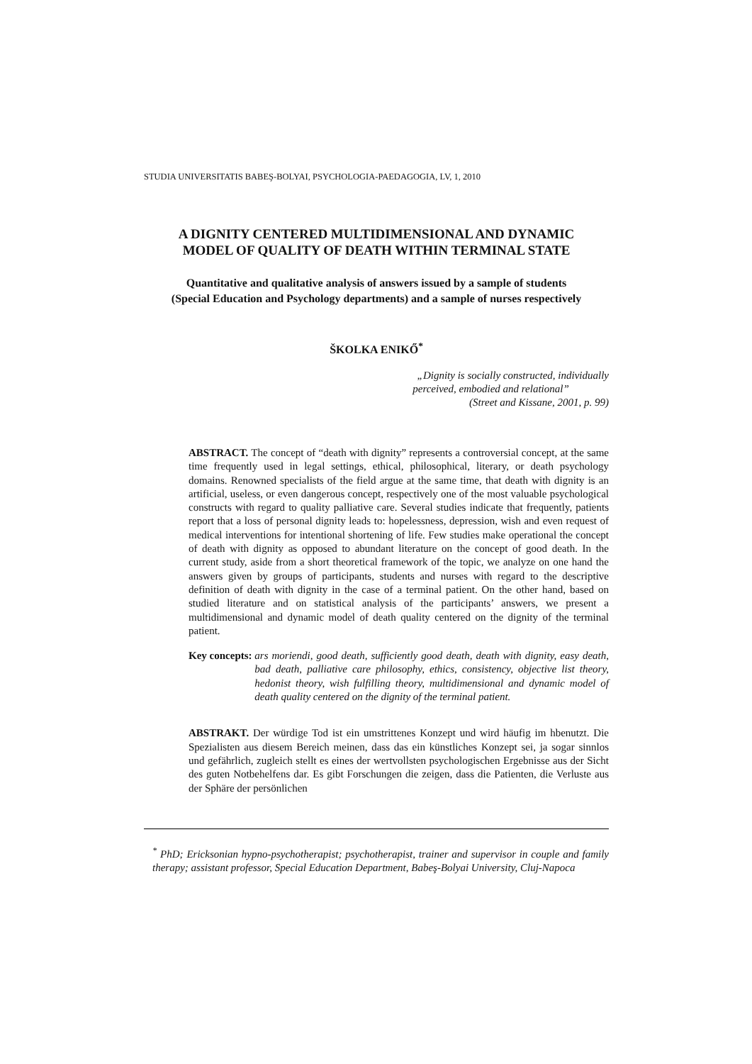STUDIA UNIVERSITATIS BABEŞ-BOLYAI, PSYCHOLOGIA-PAEDAGOGIA, LV, 1, 2010
A DIGNITY CENTERED MULTIDIMENSIONAL AND DYNAMIC
MODEL OF QUALITY OF DEATH WITHIN TERMINAL STATE
Quantitative and qualitative analysis of answers issued by a sample of students
(Special Education and Psychology departments) and a sample of nurses respectively
ŠKOLKA ENIKŐ<sup>*</sup>
„Dignity is socially constructed, individually
perceived, embodied and relational”
(Street and Kissane, 2001, p. 99)
ABSTRACT. The concept of “death with dignity” represents a controversial concept, at the same time frequently used in legal settings, ethical, philosophical, literary, or death psychology domains. Renowned specialists of the field argue at the same time, that death with dignity is an artificial, useless, or even dangerous concept, respectively one of the most valuable psychological constructs with regard to quality palliative care. Several studies indicate that frequently, patients report that a loss of personal dignity leads to: hopelessness, depression, wish and even request of medical interventions for intentional shortening of life. Few studies make operational the concept of death with dignity as opposed to abundant literature on the concept of good death. In the current study, aside from a short theoretical framework of the topic, we analyze on one hand the answers given by groups of participants, students and nurses with regard to the descriptive definition of death with dignity in the case of a terminal patient. On the other hand, based on studied literature and on statistical analysis of the participants’ answers, we present a multidimensional and dynamic model of death quality centered on the dignity of the terminal patient.
Key concepts: ars moriendi, good death, sufficiently good death, death with dignity, easy death, bad death, palliative care philosophy, ethics, consistency, objective list theory, hedonist theory, wish fulfilling theory, multidimensional and dynamic model of death quality centered on the dignity of the terminal patient.
ABSTRAKT. Der würdige Tod ist ein umstrittenes Konzept und wird häufig im hbenutzt. Die Spezialisten aus diesem Bereich meinen, dass das ein künstliches Konzept sei, ja sogar sinnlos und gefährlich, zugleich stellt es eines der wertvollsten psychologischen Ergebnisse aus der Sicht des guten Notbehelfens dar. Es gibt Forschungen die zeigen, dass die Patienten, die Verluste aus der Sphäre der persönlichen
<sup>*</sup> PhD; Ericksonian hypno-psychotherapist; psychotherapist, trainer and supervisor in couple and family therapy; assistant professor, Special Education Department, Babeş-Bolyai University, Cluj-Napoca